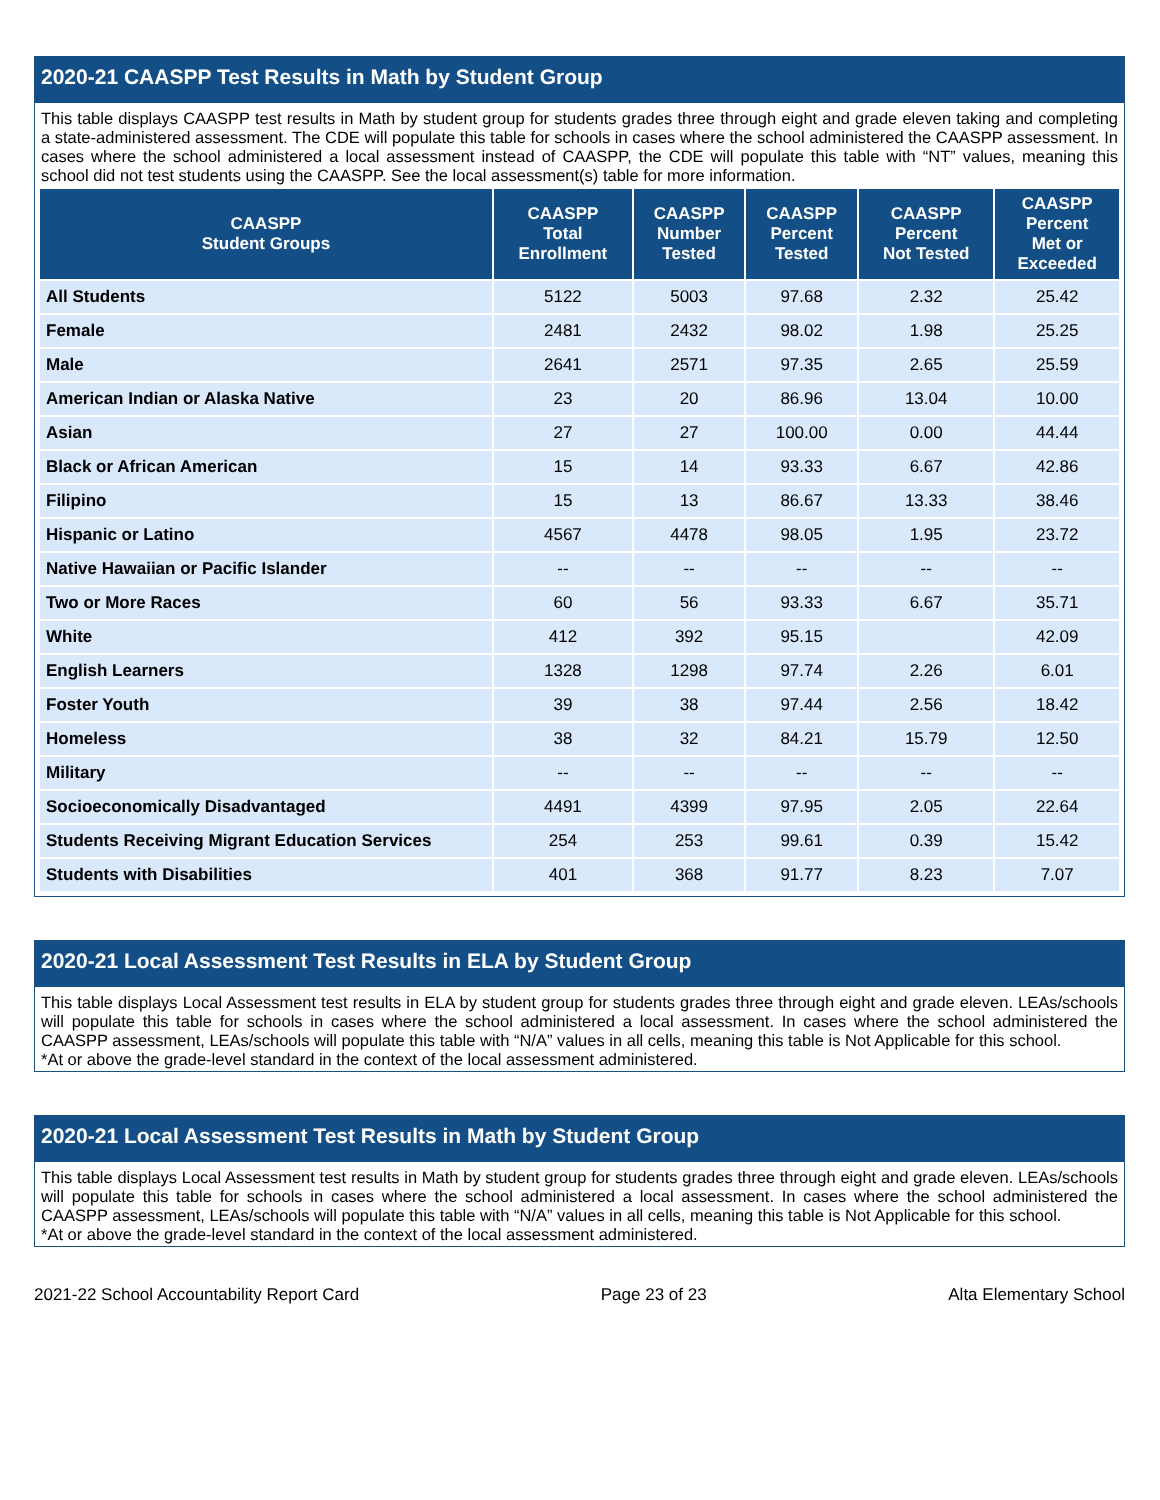2020-21 CAASPP Test Results in Math by Student Group
This table displays CAASPP test results in Math by student group for students grades three through eight and grade eleven taking and completing a state-administered assessment. The CDE will populate this table for schools in cases where the school administered the CAASPP assessment. In cases where the school administered a local assessment instead of CAASPP, the CDE will populate this table with “NT” values, meaning this school did not test students using the CAASPP. See the local assessment(s) table for more information.
| CAASPP Student Groups | CAASPP Total Enrollment | CAASPP Number Tested | CAASPP Percent Tested | CAASPP Percent Not Tested | CAASPP Percent Met or Exceeded |
| --- | --- | --- | --- | --- | --- |
| All Students | 5122 | 5003 | 97.68 | 2.32 | 25.42 |
| Female | 2481 | 2432 | 98.02 | 1.98 | 25.25 |
| Male | 2641 | 2571 | 97.35 | 2.65 | 25.59 |
| American Indian or Alaska Native | 23 | 20 | 86.96 | 13.04 | 10.00 |
| Asian | 27 | 27 | 100.00 | 0.00 | 44.44 |
| Black or African American | 15 | 14 | 93.33 | 6.67 | 42.86 |
| Filipino | 15 | 13 | 86.67 | 13.33 | 38.46 |
| Hispanic or Latino | 4567 | 4478 | 98.05 | 1.95 | 23.72 |
| Native Hawaiian or Pacific Islander | -- | -- | -- | -- | -- |
| Two or More Races | 60 | 56 | 93.33 | 6.67 | 35.71 |
| White | 412 | 392 | 95.15 | | 42.09 |
| English Learners | 1328 | 1298 | 97.74 | 2.26 | 6.01 |
| Foster Youth | 39 | 38 | 97.44 | 2.56 | 18.42 |
| Homeless | 38 | 32 | 84.21 | 15.79 | 12.50 |
| Military | -- | -- | -- | -- | -- |
| Socioeconomically Disadvantaged | 4491 | 4399 | 97.95 | 2.05 | 22.64 |
| Students Receiving Migrant Education Services | 254 | 253 | 99.61 | 0.39 | 15.42 |
| Students with Disabilities | 401 | 368 | 91.77 | 8.23 | 7.07 |
2020-21 Local Assessment Test Results in ELA by Student Group
This table displays Local Assessment test results in ELA by student group for students grades three through eight and grade eleven. LEAs/schools will populate this table for schools in cases where the school administered a local assessment. In cases where the school administered the CAASPP assessment, LEAs/schools will populate this table with “N/A” values in all cells, meaning this table is Not Applicable for this school.
*At or above the grade-level standard in the context of the local assessment administered.
2020-21 Local Assessment Test Results in Math by Student Group
This table displays Local Assessment test results in Math by student group for students grades three through eight and grade eleven. LEAs/schools will populate this table for schools in cases where the school administered a local assessment. In cases where the school administered the CAASPP assessment, LEAs/schools will populate this table with “N/A” values in all cells, meaning this table is Not Applicable for this school.
*At or above the grade-level standard in the context of the local assessment administered.
2021-22 School Accountability Report Card Page 23 of 23 Alta Elementary School